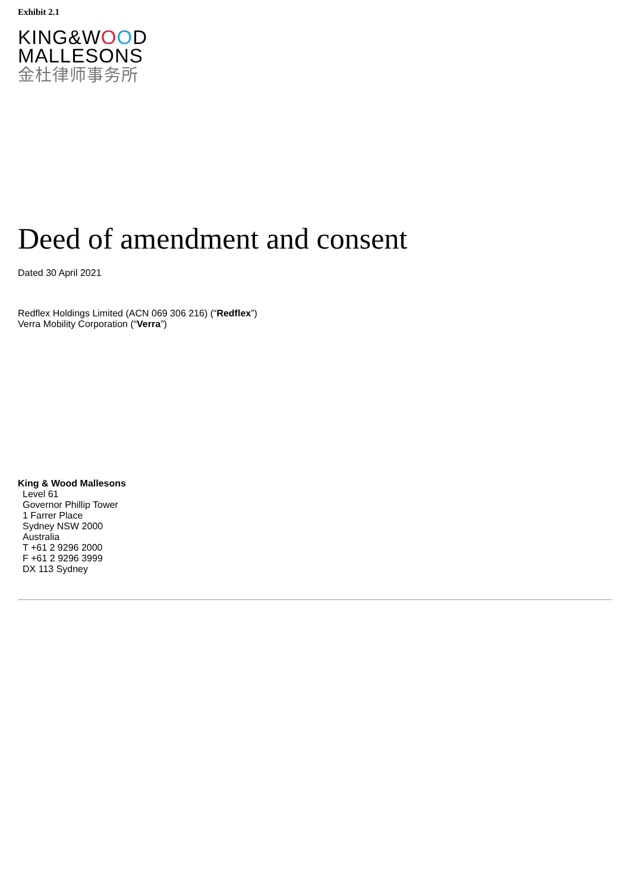Exhibit 2.1
KING&WOOD
MALLESONS
金杜律师事务所
Deed of amendment and consent
Dated 30 April 2021
Redflex Holdings Limited (ACN 069 306 216) (“Redflex”)
Verra Mobility Corporation (“Verra”)
King & Wood Mallesons
Level 61
Governor Phillip Tower
1 Farrer Place
Sydney NSW 2000
Australia
T +61 2 9296 2000
F +61 2 9296 3999
DX 113 Sydney